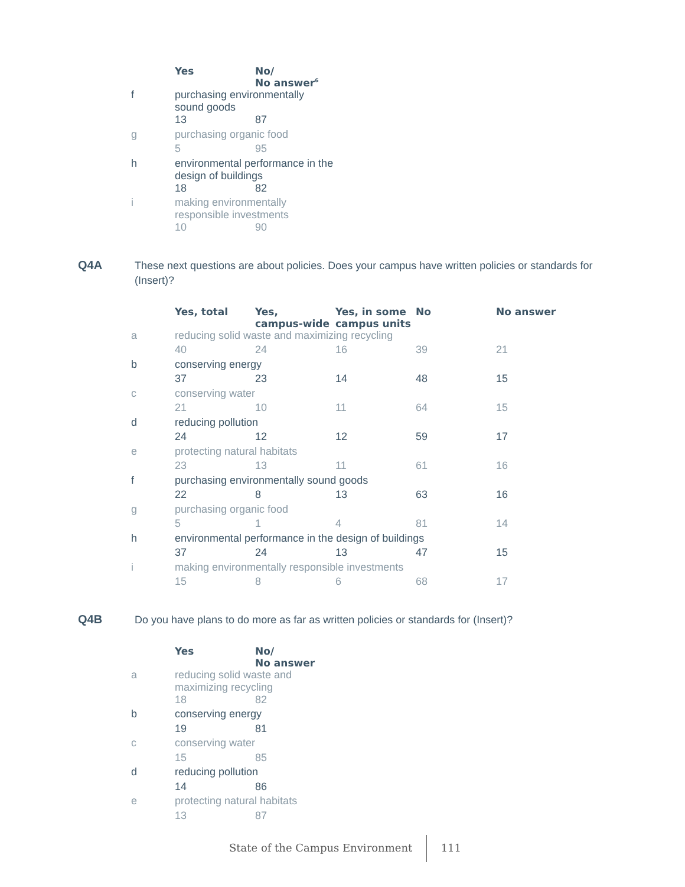| | Yes | No/ No answer<sup>6</sup> |
| --- | --- | --- |
| f | purchasing environmentally sound goods | |
| | 13 | 87 |
| g | purchasing organic food | |
| | 5 | 95 |
| h | environmental performance in the design of buildings | |
| | 18 | 82 |
| i | making environmentally responsible investments | |
| | 10 | 90 |
Q4A These next questions are about policies. Does your campus have written policies or standards for (Insert)?
| | Yes, total | Yes, campus-wide | Yes, in some campus units | No | No answer |
| --- | --- | --- | --- | --- | --- |
| a | reducing solid waste and maximizing recycling | | | | |
| | 40 | 24 | 16 | 39 | 21 |
| b | conserving energy | | | | |
| | 37 | 23 | 14 | 48 | 15 |
| c | conserving water | | | | |
| | 21 | 10 | 11 | 64 | 15 |
| d | reducing pollution | | | | |
| | 24 | 12 | 12 | 59 | 17 |
| e | protecting natural habitats | | | | |
| | 23 | 13 | 11 | 61 | 16 |
| f | purchasing environmentally sound goods | | | | |
| | 22 | 8 | 13 | 63 | 16 |
| g | purchasing organic food | | | | |
| | 5 | 1 | 4 | 81 | 14 |
| h | environmental performance in the design of buildings | | | | |
| | 37 | 24 | 13 | 47 | 15 |
| i | making environmentally responsible investments | | | | |
| | 15 | 8 | 6 | 68 | 17 |
Q4B Do you have plans to do more as far as written policies or standards for (Insert)?
| | Yes | No/ No answer |
| --- | --- | --- |
| a | reducing solid waste and maximizing recycling | |
| | 18 | 82 |
| b | conserving energy | |
| | 19 | 81 |
| c | conserving water | |
| | 15 | 85 |
| d | reducing pollution | |
| | 14 | 86 |
| e | protecting natural habitats | |
| | 13 | 87 |
State of the Campus Environment 111